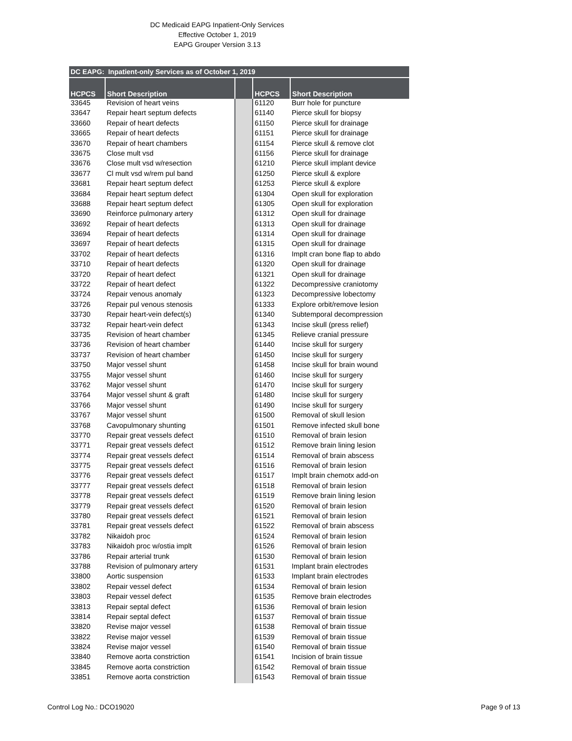DC Medicaid EAPG Inpatient-Only Services
Effective October 1, 2019
EAPG Grouper Version 3.13
| DC EAPG: Inpatient-only Services as of October 1, 2019 | | | | |
| --- | --- | --- | --- | --- |
| HCPCS | Short Description | | HCPCS | Short Description |
| 33645 | Revision of heart veins | | 61120 | Burr hole for puncture |
| 33647 | Repair heart septum defects | | 61140 | Pierce skull for biopsy |
| 33660 | Repair of heart defects | | 61150 | Pierce skull for drainage |
| 33665 | Repair of heart defects | | 61151 | Pierce skull for drainage |
| 33670 | Repair of heart chambers | | 61154 | Pierce skull & remove clot |
| 33675 | Close mult vsd | | 61156 | Pierce skull for drainage |
| 33676 | Close mult vsd w/resection | | 61210 | Pierce skull implant device |
| 33677 | Cl mult vsd w/rem pul band | | 61250 | Pierce skull & explore |
| 33681 | Repair heart septum defect | | 61253 | Pierce skull & explore |
| 33684 | Repair heart septum defect | | 61304 | Open skull for exploration |
| 33688 | Repair heart septum defect | | 61305 | Open skull for exploration |
| 33690 | Reinforce pulmonary artery | | 61312 | Open skull for drainage |
| 33692 | Repair of heart defects | | 61313 | Open skull for drainage |
| 33694 | Repair of heart defects | | 61314 | Open skull for drainage |
| 33697 | Repair of heart defects | | 61315 | Open skull for drainage |
| 33702 | Repair of heart defects | | 61316 | Implt cran bone flap to abdo |
| 33710 | Repair of heart defects | | 61320 | Open skull for drainage |
| 33720 | Repair of heart defect | | 61321 | Open skull for drainage |
| 33722 | Repair of heart defect | | 61322 | Decompressive craniotomy |
| 33724 | Repair venous anomaly | | 61323 | Decompressive lobectomy |
| 33726 | Repair pul venous stenosis | | 61333 | Explore orbit/remove lesion |
| 33730 | Repair heart-vein defect(s) | | 61340 | Subtemporal decompression |
| 33732 | Repair heart-vein defect | | 61343 | Incise skull (press relief) |
| 33735 | Revision of heart chamber | | 61345 | Relieve cranial pressure |
| 33736 | Revision of heart chamber | | 61440 | Incise skull for surgery |
| 33737 | Revision of heart chamber | | 61450 | Incise skull for surgery |
| 33750 | Major vessel shunt | | 61458 | Incise skull for brain wound |
| 33755 | Major vessel shunt | | 61460 | Incise skull for surgery |
| 33762 | Major vessel shunt | | 61470 | Incise skull for surgery |
| 33764 | Major vessel shunt & graft | | 61480 | Incise skull for surgery |
| 33766 | Major vessel shunt | | 61490 | Incise skull for surgery |
| 33767 | Major vessel shunt | | 61500 | Removal of skull lesion |
| 33768 | Cavopulmonary shunting | | 61501 | Remove infected skull bone |
| 33770 | Repair great vessels defect | | 61510 | Removal of brain lesion |
| 33771 | Repair great vessels defect | | 61512 | Remove brain lining lesion |
| 33774 | Repair great vessels defect | | 61514 | Removal of brain abscess |
| 33775 | Repair great vessels defect | | 61516 | Removal of brain lesion |
| 33776 | Repair great vessels defect | | 61517 | Implt brain chemotx add-on |
| 33777 | Repair great vessels defect | | 61518 | Removal of brain lesion |
| 33778 | Repair great vessels defect | | 61519 | Remove brain lining lesion |
| 33779 | Repair great vessels defect | | 61520 | Removal of brain lesion |
| 33780 | Repair great vessels defect | | 61521 | Removal of brain lesion |
| 33781 | Repair great vessels defect | | 61522 | Removal of brain abscess |
| 33782 | Nikaidoh proc | | 61524 | Removal of brain lesion |
| 33783 | Nikaidoh proc w/ostia implt | | 61526 | Removal of brain lesion |
| 33786 | Repair arterial trunk | | 61530 | Removal of brain lesion |
| 33788 | Revision of pulmonary artery | | 61531 | Implant brain electrodes |
| 33800 | Aortic suspension | | 61533 | Implant brain electrodes |
| 33802 | Repair vessel defect | | 61534 | Removal of brain lesion |
| 33803 | Repair vessel defect | | 61535 | Remove brain electrodes |
| 33813 | Repair septal defect | | 61536 | Removal of brain lesion |
| 33814 | Repair septal defect | | 61537 | Removal of brain tissue |
| 33820 | Revise major vessel | | 61538 | Removal of brain tissue |
| 33822 | Revise major vessel | | 61539 | Removal of brain tissue |
| 33824 | Revise major vessel | | 61540 | Removal of brain tissue |
| 33840 | Remove aorta constriction | | 61541 | Incision of brain tissue |
| 33845 | Remove aorta constriction | | 61542 | Removal of brain tissue |
| 33851 | Remove aorta constriction | | 61543 | Removal of brain tissue |
Control Log No.: DCO19020 Page 9 of 13